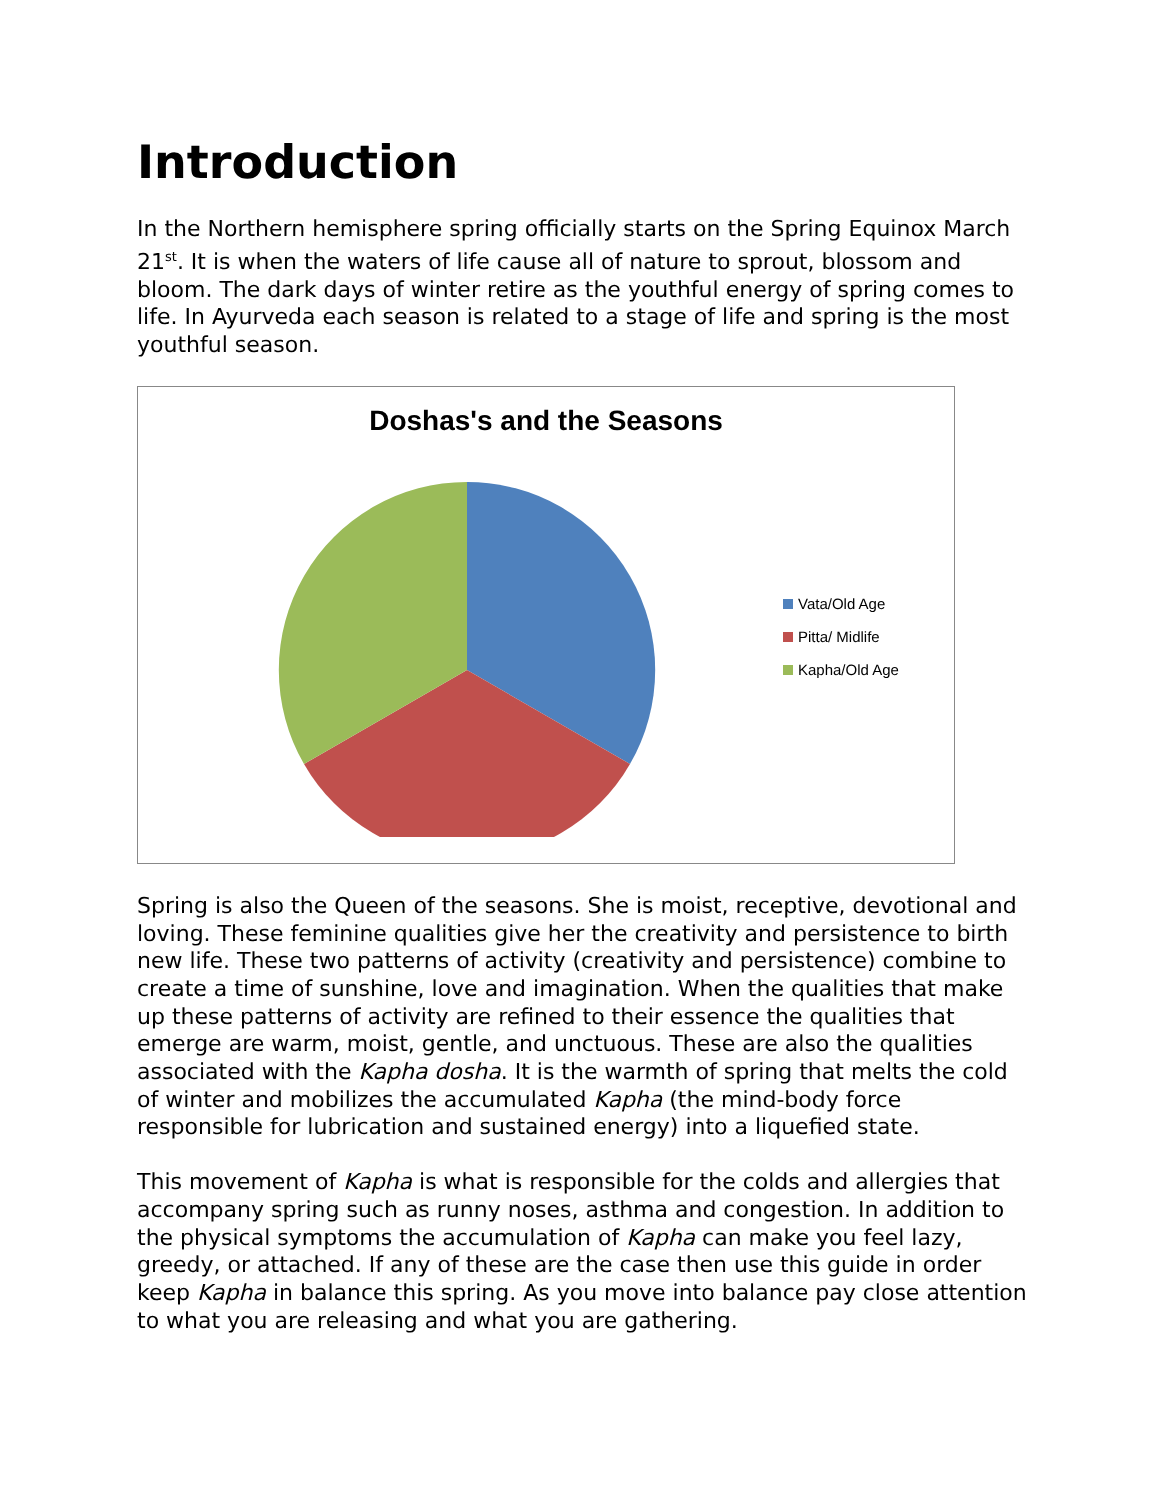Introduction
In the Northern hemisphere spring officially starts on the Spring Equinox March 21<sup>st</sup>. It is when the waters of life cause all of nature to sprout, blossom and bloom. The dark days of winter retire as the youthful energy of spring comes to life. In Ayurveda each season is related to a stage of life and spring is the most youthful season.
Doshas's and the Seasons
Vata/Old Age
Pitta/ Midlife
Kapha/Old Age
Spring is also the Queen of the seasons. She is moist, receptive, devotional and loving. These feminine qualities give her the creativity and persistence to birth new life. These two patterns of activity (creativity and persistence) combine to create a time of sunshine, love and imagination. When the qualities that make up these patterns of activity are refined to their essence the qualities that emerge are warm, moist, gentle, and unctuous. These are also the qualities associated with the Kapha dosha. It is the warmth of spring that melts the cold of winter and mobilizes the accumulated Kapha (the mind-body force responsible for lubrication and sustained energy) into a liquefied state.
This movement of Kapha is what is responsible for the colds and allergies that accompany spring such as runny noses, asthma and congestion. In addition to the physical symptoms the accumulation of Kapha can make you feel lazy, greedy, or attached. If any of these are the case then use this guide in order keep Kapha in balance this spring. As you move into balance pay close attention to what you are releasing and what you are gathering.